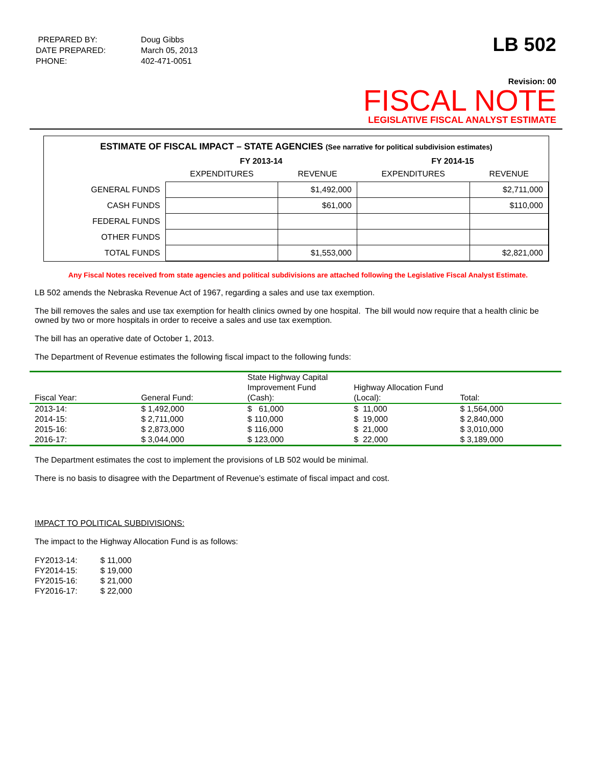| PREPARED BY: | Doug Gibbs |
| DATE PREPARED: | March 05, 2013 |
| PHONE: | 402-471-0051 |
LB 502
Revision: 00
FISCAL NOTE
LEGISLATIVE FISCAL ANALYST ESTIMATE
ESTIMATE OF FISCAL IMPACT – STATE AGENCIES (See narrative for political subdivision estimates)
| | FY 2013-14 | | FY 2014-15 | |
| --- | --- | --- | --- | --- |
| | EXPENDITURES | REVENUE | EXPENDITURES | REVENUE |
| GENERAL FUNDS | | $1,492,000 | | $2,711,000 |
| CASH FUNDS | | $61,000 | | $110,000 |
| FEDERAL FUNDS | | | | |
| OTHER FUNDS | | | | |
| TOTAL FUNDS | | $1,553,000 | | $2,821,000 |
Any Fiscal Notes received from state agencies and political subdivisions are attached following the Legislative Fiscal Analyst Estimate.
LB 502 amends the Nebraska Revenue Act of 1967, regarding a sales and use tax exemption.
The bill removes the sales and use tax exemption for health clinics owned by one hospital. The bill would now require that a health clinic be owned by two or more hospitals in order to receive a sales and use tax exemption.
The bill has an operative date of October 1, 2013.
The Department of Revenue estimates the following fiscal impact to the following funds:
| Fiscal Year: | General Fund: | State Highway Capital Improvement Fund (Cash): | Highway Allocation Fund (Local): | Total: |
| 2013-14: | $ 1,492,000 | $ 61,000 | $ 11,000 | $ 1,564,000 |
| 2014-15: | $ 2,711,000 | $ 110,000 | $ 19,000 | $ 2,840,000 |
| 2015-16: | $ 2,873,000 | $ 116,000 | $ 21,000 | $ 3,010,000 |
| 2016-17: | $ 3,044,000 | $ 123,000 | $ 22,000 | $ 3,189,000 |
The Department estimates the cost to implement the provisions of LB 502 would be minimal.
There is no basis to disagree with the Department of Revenue’s estimate of fiscal impact and cost.
IMPACT TO POLITICAL SUBDIVISIONS:
The impact to the Highway Allocation Fund is as follows:
| FY2013-14: | $ 11,000 |
| FY2014-15: | $ 19,000 |
| FY2015-16: | $ 21,000 |
| FY2016-17: | $ 22,000 |